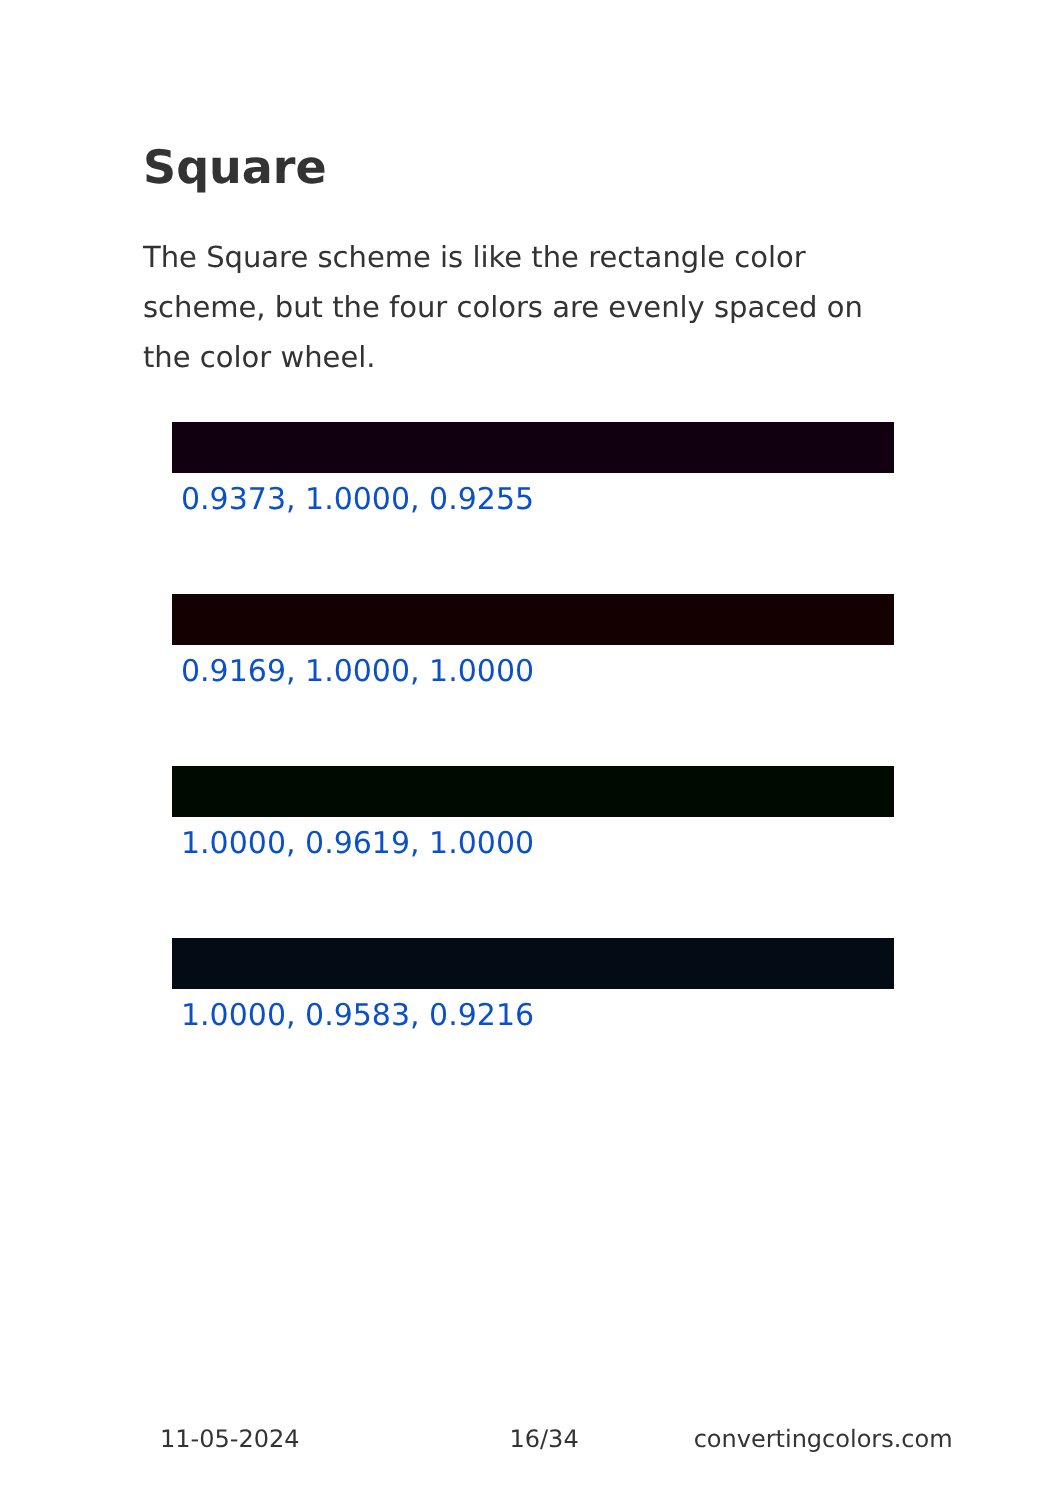Square
The Square scheme is like the rectangle color scheme, but the four colors are evenly spaced on the color wheel.
0.9373, 1.0000, 0.9255
0.9169, 1.0000, 1.0000
1.0000, 0.9619, 1.0000
1.0000, 0.9583, 0.9216
11-05-2024 16/34 convertingcolors.com